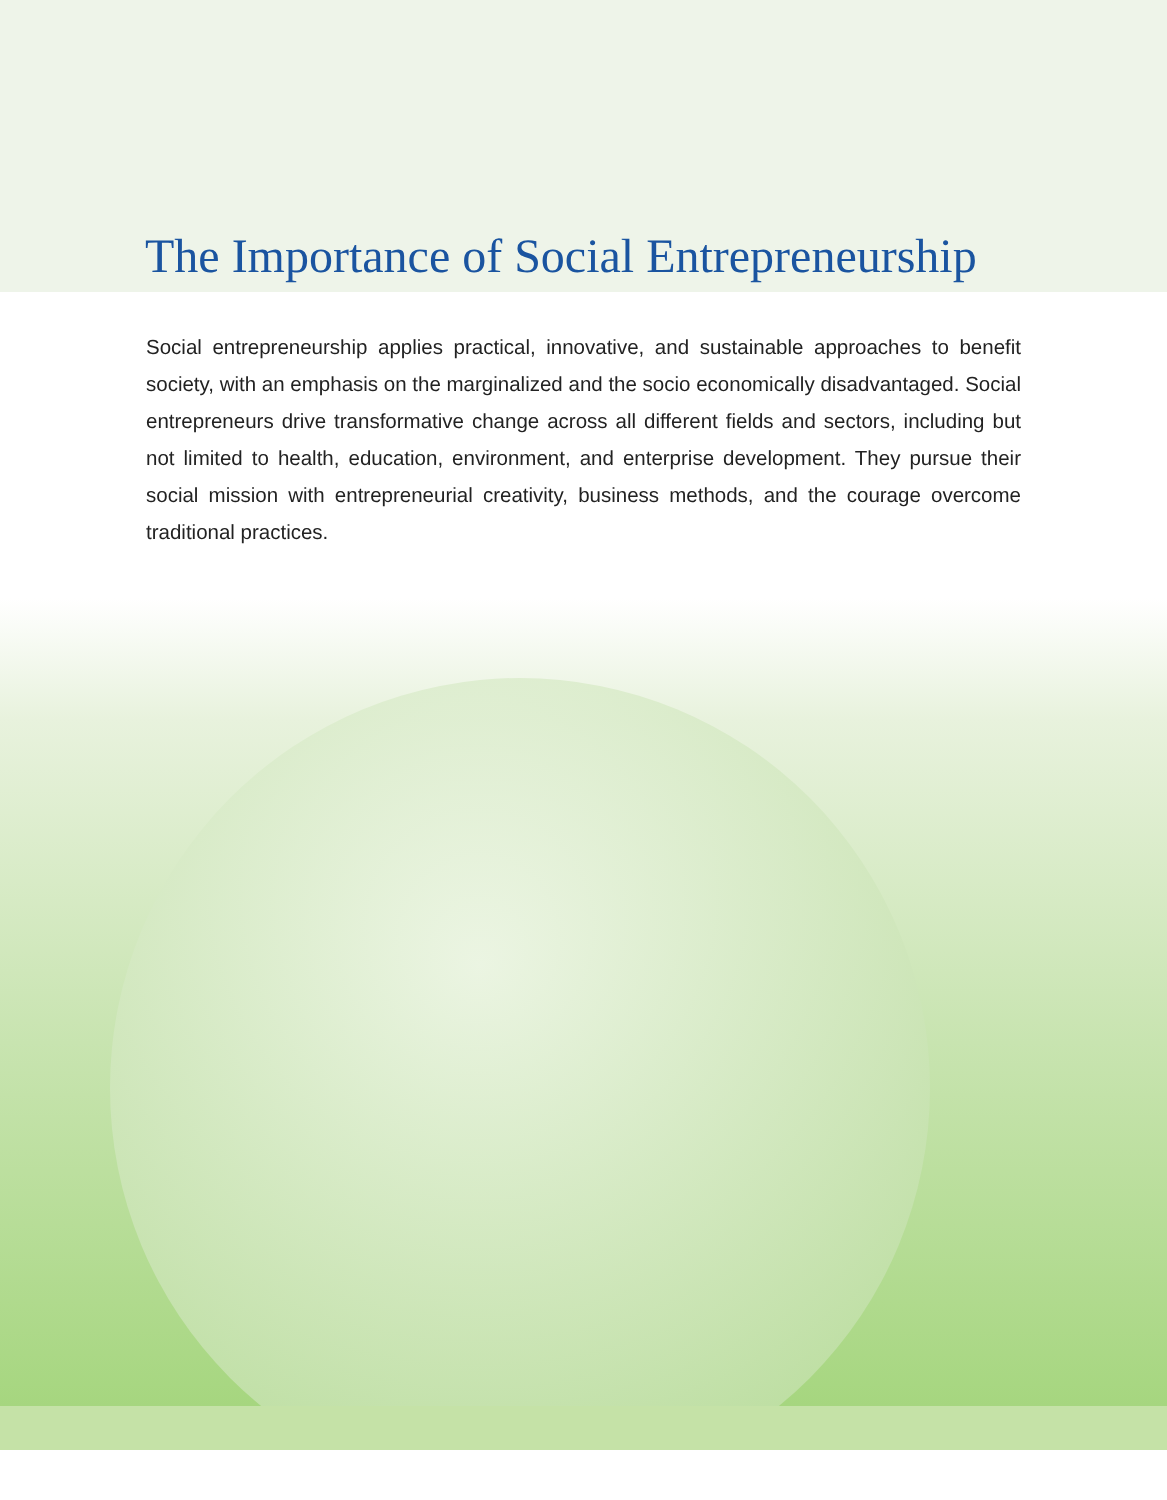The Importance of Social Entrepreneurship
Social entrepreneurship applies practical, innovative, and sustainable approaches to benefit society, with an emphasis on the marginalized and the socio economically disadvantaged. Social entrepreneurs drive transformative change across all different fields and sectors, including but not limited to health, education, environment, and enterprise development. They pursue their social mission with entrepreneurial creativity, business methods, and the courage overcome traditional practices.